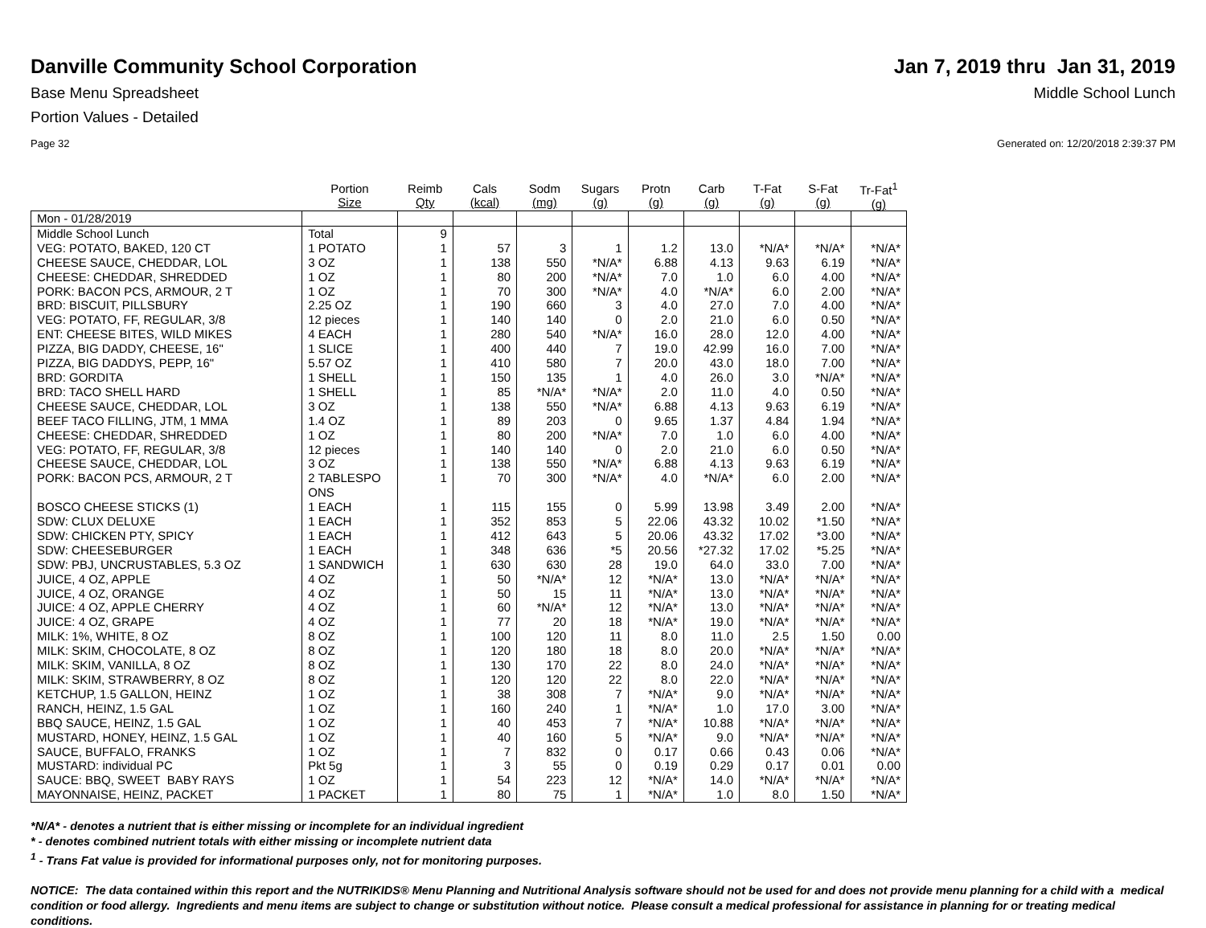Danville Community School Corporation
Jan 7, 2019 thru Jan 31, 2019
Base Menu Spreadsheet Middle School Lunch
Portion Values - Detailed
Page 32 Generated on: 12/20/2018 2:39:37 PM
| | Portion Size | Reimb Qty | Cals (kcal) | Sodm (mg) | Sugars (g) | Protn (g) | Carb (g) | T-Fat (g) | S-Fat (g) | Tr-Fat<sup>1</sup> (g) |
| --- | --- | --- | --- | --- | --- | --- | --- | --- | --- | --- |
| Mon - 01/28/2019 | | | | | | | | | | |
| Middle School Lunch | Total | 9 | | | | | | | | |
| VEG: POTATO, BAKED, 120 CT | 1 POTATO | 1 | 57 | 3 | 1 | 1.2 | 13.0 | *N/A* | *N/A* | *N/A* |
| CHEESE SAUCE, CHEDDAR, LOL | 3 OZ | 1 | 138 | 550 | *N/A* | 6.88 | 4.13 | 9.63 | 6.19 | *N/A* |
| CHEESE: CHEDDAR, SHREDDED | 1 OZ | 1 | 80 | 200 | *N/A* | 7.0 | 1.0 | 6.0 | 4.00 | *N/A* |
| PORK: BACON PCS, ARMOUR, 2 T | 1 OZ | 1 | 70 | 300 | *N/A* | 4.0 | *N/A* | 6.0 | 2.00 | *N/A* |
| BRD: BISCUIT, PILLSBURY | 2.25 OZ | 1 | 190 | 660 | 3 | 4.0 | 27.0 | 7.0 | 4.00 | *N/A* |
| VEG: POTATO, FF, REGULAR, 3/8 | 12 pieces | 1 | 140 | 140 | 0 | 2.0 | 21.0 | 6.0 | 0.50 | *N/A* |
| ENT: CHEESE BITES, WILD MIKES | 4 EACH | 1 | 280 | 540 | *N/A* | 16.0 | 28.0 | 12.0 | 4.00 | *N/A* |
| PIZZA, BIG DADDY, CHEESE, 16" | 1 SLICE | 1 | 400 | 440 | 7 | 19.0 | 42.99 | 16.0 | 7.00 | *N/A* |
| PIZZA, BIG DADDYS, PEPP, 16" | 5.57 OZ | 1 | 410 | 580 | 7 | 20.0 | 43.0 | 18.0 | 7.00 | *N/A* |
| BRD: GORDITA | 1 SHELL | 1 | 150 | 135 | 1 | 4.0 | 26.0 | 3.0 | *N/A* | *N/A* |
| BRD: TACO SHELL HARD | 1 SHELL | 1 | 85 | *N/A* | *N/A* | 2.0 | 11.0 | 4.0 | 0.50 | *N/A* |
| CHEESE SAUCE, CHEDDAR, LOL | 3 OZ | 1 | 138 | 550 | *N/A* | 6.88 | 4.13 | 9.63 | 6.19 | *N/A* |
| BEEF TACO FILLING, JTM, 1 MMA | 1.4 OZ | 1 | 89 | 203 | 0 | 9.65 | 1.37 | 4.84 | 1.94 | *N/A* |
| CHEESE: CHEDDAR, SHREDDED | 1 OZ | 1 | 80 | 200 | *N/A* | 7.0 | 1.0 | 6.0 | 4.00 | *N/A* |
| VEG: POTATO, FF, REGULAR, 3/8 | 12 pieces | 1 | 140 | 140 | 0 | 2.0 | 21.0 | 6.0 | 0.50 | *N/A* |
| CHEESE SAUCE, CHEDDAR, LOL | 3 OZ | 1 | 138 | 550 | *N/A* | 6.88 | 4.13 | 9.63 | 6.19 | *N/A* |
| PORK: BACON PCS, ARMOUR, 2 T | 2 TABLESPO ONS | 1 | 70 | 300 | *N/A* | 4.0 | *N/A* | 6.0 | 2.00 | *N/A* |
| BOSCO CHEESE STICKS (1) | 1 EACH | 1 | 115 | 155 | 0 | 5.99 | 13.98 | 3.49 | 2.00 | *N/A* |
| SDW: CLUX DELUXE | 1 EACH | 1 | 352 | 853 | 5 | 22.06 | 43.32 | 10.02 | *1.50 | *N/A* |
| SDW: CHICKEN PTY, SPICY | 1 EACH | 1 | 412 | 643 | 5 | 20.06 | 43.32 | 17.02 | *3.00 | *N/A* |
| SDW: CHEESEBURGER | 1 EACH | 1 | 348 | 636 | *5 | 20.56 | *27.32 | 17.02 | *5.25 | *N/A* |
| SDW: PBJ, UNCRUSTABLES, 5.3 OZ | 1 SANDWICH | 1 | 630 | 630 | 28 | 19.0 | 64.0 | 33.0 | 7.00 | *N/A* |
| JUICE, 4 OZ, APPLE | 4 OZ | 1 | 50 | *N/A* | 12 | *N/A* | 13.0 | *N/A* | *N/A* | *N/A* |
| JUICE, 4 OZ, ORANGE | 4 OZ | 1 | 50 | 15 | 11 | *N/A* | 13.0 | *N/A* | *N/A* | *N/A* |
| JUICE: 4 OZ, APPLE CHERRY | 4 OZ | 1 | 60 | *N/A* | 12 | *N/A* | 13.0 | *N/A* | *N/A* | *N/A* |
| JUICE: 4 OZ, GRAPE | 4 OZ | 1 | 77 | 20 | 18 | *N/A* | 19.0 | *N/A* | *N/A* | *N/A* |
| MILK: 1%, WHITE, 8 OZ | 8 OZ | 1 | 100 | 120 | 11 | 8.0 | 11.0 | 2.5 | 1.50 | 0.00 |
| MILK: SKIM, CHOCOLATE, 8 OZ | 8 OZ | 1 | 120 | 180 | 18 | 8.0 | 20.0 | *N/A* | *N/A* | *N/A* |
| MILK: SKIM, VANILLA, 8 OZ | 8 OZ | 1 | 130 | 170 | 22 | 8.0 | 24.0 | *N/A* | *N/A* | *N/A* |
| MILK: SKIM, STRAWBERRY, 8 OZ | 8 OZ | 1 | 120 | 120 | 22 | 8.0 | 22.0 | *N/A* | *N/A* | *N/A* |
| KETCHUP, 1.5 GALLON, HEINZ | 1 OZ | 1 | 38 | 308 | 7 | *N/A* | 9.0 | *N/A* | *N/A* | *N/A* |
| RANCH, HEINZ, 1.5 GAL | 1 OZ | 1 | 160 | 240 | 1 | *N/A* | 1.0 | 17.0 | 3.00 | *N/A* |
| BBQ SAUCE, HEINZ, 1.5 GAL | 1 OZ | 1 | 40 | 453 | 7 | *N/A* | 10.88 | *N/A* | *N/A* | *N/A* |
| MUSTARD, HONEY, HEINZ, 1.5 GAL | 1 OZ | 1 | 40 | 160 | 5 | *N/A* | 9.0 | *N/A* | *N/A* | *N/A* |
| SAUCE, BUFFALO, FRANKS | 1 OZ | 1 | 7 | 832 | 0 | 0.17 | 0.66 | 0.43 | 0.06 | *N/A* |
| MUSTARD: individual PC | Pkt 5g | 1 | 3 | 55 | 0 | 0.19 | 0.29 | 0.17 | 0.01 | 0.00 |
| SAUCE: BBQ, SWEET BABY RAYS | 1 OZ | 1 | 54 | 223 | 12 | *N/A* | 14.0 | *N/A* | *N/A* | *N/A* |
| MAYONNAISE, HEINZ, PACKET | 1 PACKET | 1 | 80 | 75 | 1 | *N/A* | 1.0 | 8.0 | 1.50 | *N/A* |
*N/A* - denotes a nutrient that is either missing or incomplete for an individual ingredient
* - denotes combined nutrient totals with either missing or incomplete nutrient data
<sup>1</sup> - Trans Fat value is provided for informational purposes only, not for monitoring purposes.
NOTICE: The data contained within this report and the NUTRIKIDS® Menu Planning and Nutritional Analysis software should not be used for and does not provide menu planning for a child with a medical condition or food allergy. Ingredients and menu items are subject to change or substitution without notice. Please consult a medical professional for assistance in planning for or treating medical conditions.